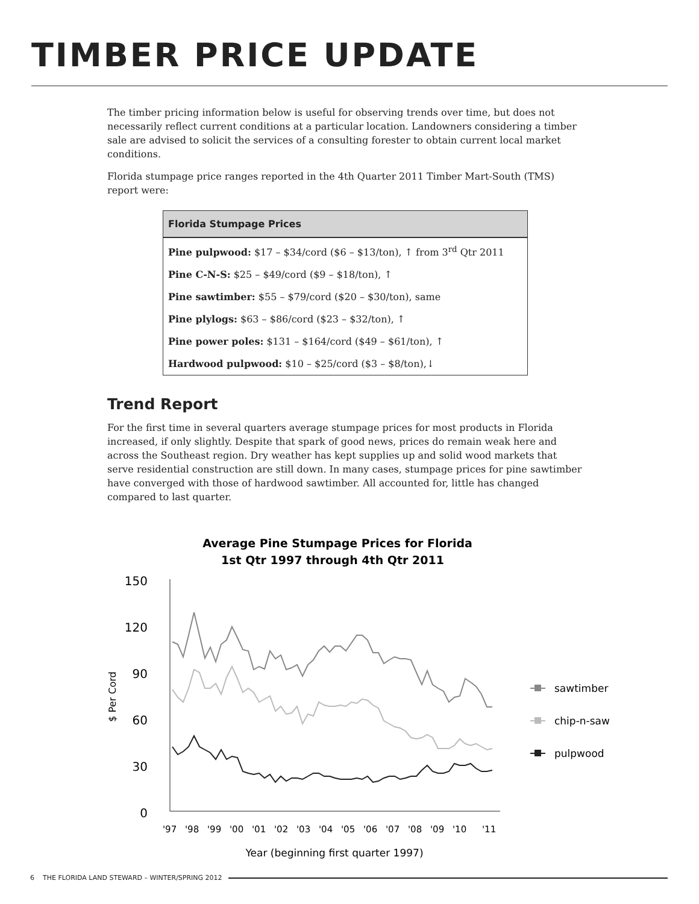TIMBER PRICE UPDATE
The timber pricing information below is useful for observing trends over time, but does not necessarily reflect current conditions at a particular location. Landowners considering a timber sale are advised to solicit the services of a consulting forester to obtain current local market conditions.
Florida stumpage price ranges reported in the 4th Quarter 2011 Timber Mart-South (TMS) report were:
| Florida Stumpage Prices |
| --- |
| Pine pulpwood: $17 – $34/cord ($6 – $13/ton), ↑ from 3<sup>rd</sup> Qtr 2011 |
| Pine C-N-S: $25 – $49/cord ($9 – $18/ton), ↑ |
| Pine sawtimber: $55 – $79/cord ($20 – $30/ton), same |
| Pine plylogs: $63 – $86/cord ($23 – $32/ton), ↑ |
| Pine power poles: $131 – $164/cord ($49 – $61/ton), ↑ |
| Hardwood pulpwood: $10 – $25/cord ($3 – $8/ton),↓ |
Trend Report
For the first time in several quarters average stumpage prices for most products in Florida increased, if only slightly. Despite that spark of good news, prices do remain weak here and across the Southeast region. Dry weather has kept supplies up and solid wood markets that serve residential construction are still down. In many cases, stumpage prices for pine sawtimber have converged with those of hardwood sawtimber. All accounted for, little has changed compared to last quarter.
Average Pine Stumpage Prices for Florida
1st Qtr 1997 through 4th Qtr 2011
150
120
90
60
30
0
$ Per Cord
'97
'98
'99
'00
'01
'02
'03
'04
'05
'06
'07
'08
'09
'10
'11
Year (beginning first quarter 1997)
sawtimber
chip-n-saw
pulpwood
6 THE FLORIDA LAND STEWARD – WINTER/SPRING 2012